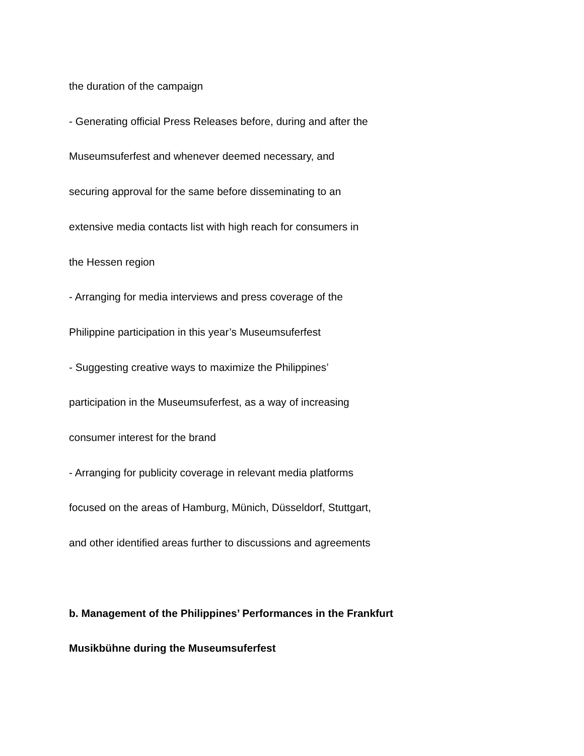the duration of the campaign
- Generating official Press Releases before, during and after the
Museumsuferfest and whenever deemed necessary, and
securing approval for the same before disseminating to an
extensive media contacts list with high reach for consumers in
the Hessen region
- Arranging for media interviews and press coverage of the
Philippine participation in this year’s Museumsuferfest
- Suggesting creative ways to maximize the Philippines’
participation in the Museumsuferfest, as a way of increasing
consumer interest for the brand
- Arranging for publicity coverage in relevant media platforms
focused on the areas of Hamburg, Münich, Düsseldorf, Stuttgart,
and other identified areas further to discussions and agreements
b. Management of the Philippines’ Performances in the Frankfurt
Musikbühne during the Museumsuferfest